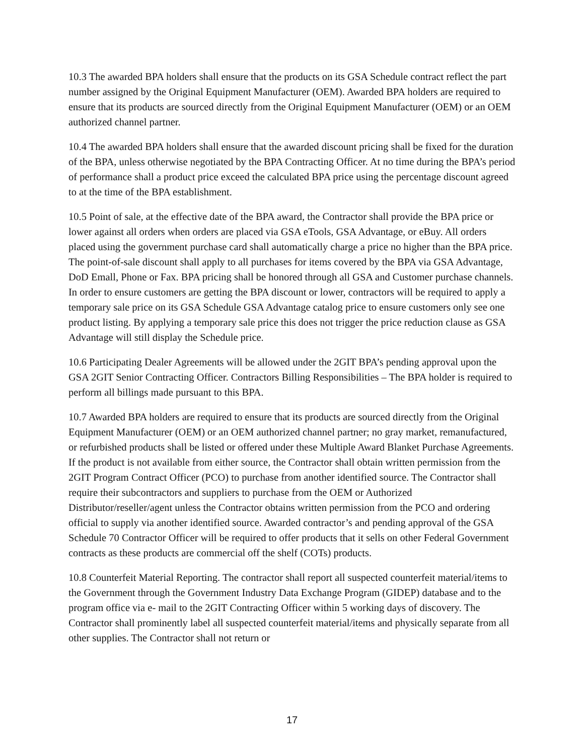10.3 The awarded BPA holders shall ensure that the products on its GSA Schedule contract reflect the part number assigned by the Original Equipment Manufacturer (OEM). Awarded BPA holders are required to ensure that its products are sourced directly from the Original Equipment Manufacturer (OEM) or an OEM authorized channel partner.
10.4 The awarded BPA holders shall ensure that the awarded discount pricing shall be fixed for the duration of the BPA, unless otherwise negotiated by the BPA Contracting Officer. At no time during the BPA’s period of performance shall a product price exceed the calculated BPA price using the percentage discount agreed to at the time of the BPA establishment.
10.5 Point of sale, at the effective date of the BPA award, the Contractor shall provide the BPA price or lower against all orders when orders are placed via GSA eTools, GSA Advantage, or eBuy. All orders placed using the government purchase card shall automatically charge a price no higher than the BPA price. The point-of-sale discount shall apply to all purchases for items covered by the BPA via GSA Advantage, DoD Emall, Phone or Fax. BPA pricing shall be honored through all GSA and Customer purchase channels. In order to ensure customers are getting the BPA discount or lower, contractors will be required to apply a temporary sale price on its GSA Schedule GSA Advantage catalog price to ensure customers only see one product listing. By applying a temporary sale price this does not trigger the price reduction clause as GSA Advantage will still display the Schedule price.
10.6 Participating Dealer Agreements will be allowed under the 2GIT BPA’s pending approval upon the GSA 2GIT Senior Contracting Officer. Contractors Billing Responsibilities – The BPA holder is required to perform all billings made pursuant to this BPA.
10.7 Awarded BPA holders are required to ensure that its products are sourced directly from the Original Equipment Manufacturer (OEM) or an OEM authorized channel partner; no gray market, remanufactured, or refurbished products shall be listed or offered under these Multiple Award Blanket Purchase Agreements. If the product is not available from either source, the Contractor shall obtain written permission from the 2GIT Program Contract Officer (PCO) to purchase from another identified source. The Contractor shall require their subcontractors and suppliers to purchase from the OEM or Authorized Distributor/reseller/agent unless the Contractor obtains written permission from the PCO and ordering official to supply via another identified source. Awarded contractor’s and pending approval of the GSA Schedule 70 Contractor Officer will be required to offer products that it sells on other Federal Government contracts as these products are commercial off the shelf (COTs) products.
10.8 Counterfeit Material Reporting. The contractor shall report all suspected counterfeit material/items to the Government through the Government Industry Data Exchange Program (GIDEP) database and to the program office via e- mail to the 2GIT Contracting Officer within 5 working days of discovery. The Contractor shall prominently label all suspected counterfeit material/items and physically separate from all other supplies. The Contractor shall not return or
17